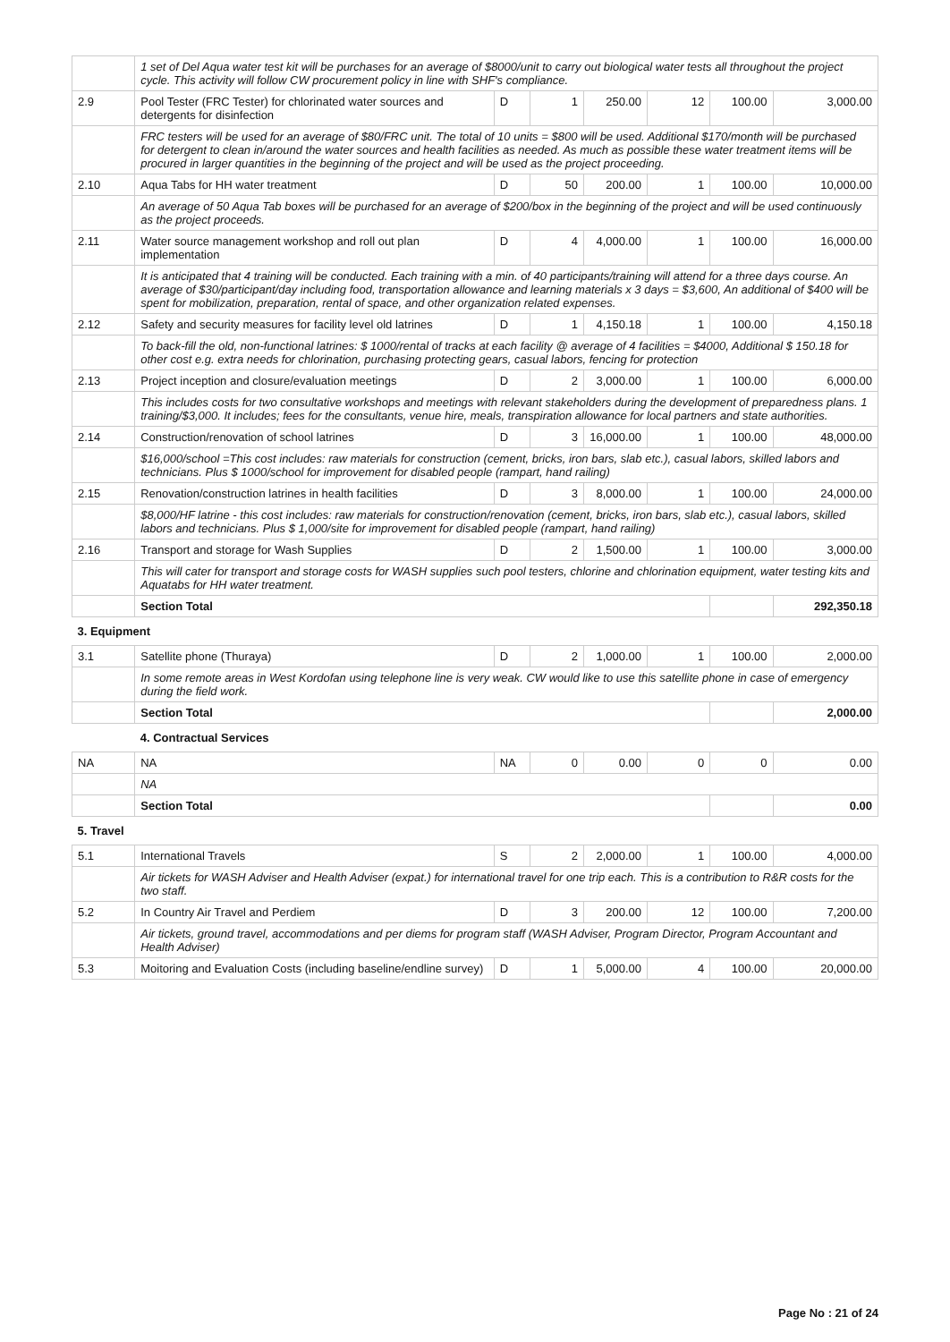| | 1 set of Del Aqua water test kit will be purchases for an average of $8000/unit to carry out biological water tests all throughout the project cycle. This activity will follow CW procurement policy in line with SHF's compliance. | | | | | | |
| 2.9 | Pool Tester (FRC Tester) for chlorinated water sources and detergents for disinfection | D | 1 | 250.00 | 12 | 100.00 | 3,000.00 |
| | FRC testers will be used for an average of $80/FRC unit. The total of 10 units = $800 will be used. Additional $170/month will be purchased for detergent to clean in/around the water sources and health facilities as needed. As much as possible these water treatment items will be procured in larger quantities in the beginning of the project and will be used as the project proceeding. | | | | | | |
| 2.10 | Aqua Tabs for HH water treatment | D | 50 | 200.00 | 1 | 100.00 | 10,000.00 |
| | An average of 50 Aqua Tab boxes will be purchased for an average of $200/box in the beginning of the project and will be used continuously as the project proceeds. | | | | | | |
| 2.11 | Water source management workshop and roll out plan implementation | D | 4 | 4,000.00 | 1 | 100.00 | 16,000.00 |
| | It is anticipated that 4 training will be conducted. Each training with a min. of 40 participants/training will attend for a three days course. An average of $30/participant/day including food, transportation allowance and learning materials x 3 days = $3,600, An additional of $400 will be spent for mobilization, preparation, rental of space, and other organization related expenses. | | | | | | |
| 2.12 | Safety and security measures for facility level old latrines | D | 1 | 4,150.18 | 1 | 100.00 | 4,150.18 |
| | To back-fill the old, non-functional latrines: $ 1000/rental of tracks at each facility @ average of 4 facilities = $4000, Additional $ 150.18 for other cost e.g. extra needs for chlorination, purchasing protecting gears, casual labors, fencing for protection | | | | | | |
| 2.13 | Project inception and closure/evaluation meetings | D | 2 | 3,000.00 | 1 | 100.00 | 6,000.00 |
| | This includes costs for two consultative workshops and meetings with relevant stakeholders during the development of preparedness plans. 1 training/$3,000. It includes; fees for the consultants, venue hire, meals, transpiration allowance for local partners and state authorities. | | | | | | |
| 2.14 | Construction/renovation of school latrines | D | 3 | 16,000.00 | 1 | 100.00 | 48,000.00 |
| | $16,000/school =This cost includes: raw materials for construction (cement, bricks, iron bars, slab etc.), casual labors, skilled labors and technicians. Plus $ 1000/school for improvement for disabled people (rampart, hand railing) | | | | | | |
| 2.15 | Renovation/construction latrines in health facilities | D | 3 | 8,000.00 | 1 | 100.00 | 24,000.00 |
| | $8,000/HF latrine - this cost includes: raw materials for construction/renovation (cement, bricks, iron bars, slab etc.), casual labors, skilled labors and technicians. Plus $ 1,000/site for improvement for disabled people (rampart, hand railing) | | | | | | |
| 2.16 | Transport and storage for Wash Supplies | D | 2 | 1,500.00 | 1 | 100.00 | 3,000.00 |
| | This will cater for transport and storage costs for WASH supplies such pool testers, chlorine and chlorination equipment, water testing kits and Aquatabs for HH water treatment. | | | | | | |
| | Section Total | | | | | | 292,350.18 |
| 3. Equipment | | | | | | | |
| 3.1 | Satellite phone (Thuraya) | D | 2 | 1,000.00 | 1 | 100.00 | 2,000.00 |
| | In some remote areas in West Kordofan using telephone line is very weak. CW would like to use this satellite phone in case of emergency during the field work. | | | | | | |
| | Section Total | | | | | | 2,000.00 |
| | 4. Contractual Services | | | | | | |
| NA | NA | NA | 0 | 0.00 | 0 | 0 | 0.00 |
| | NA | | | | | | |
| | Section Total | | | | | | 0.00 |
| 5. Travel | | | | | | | |
| 5.1 | International Travels | S | 2 | 2,000.00 | 1 | 100.00 | 4,000.00 |
| | Air tickets for WASH Adviser and Health Adviser (expat.) for international travel for one trip each. This is a contribution to R&R costs for the two staff. | | | | | | |
| 5.2 | In Country Air Travel and Perdiem | D | 3 | 200.00 | 12 | 100.00 | 7,200.00 |
| | Air tickets, ground travel, accommodations and per diems for program staff (WASH Adviser, Program Director, Program Accountant and Health Adviser) | | | | | | |
| 5.3 | Moitoring and Evaluation Costs (including baseline/endline survey) | D | 1 | 5,000.00 | 4 | 100.00 | 20,000.00 |
Page No : 21 of 24